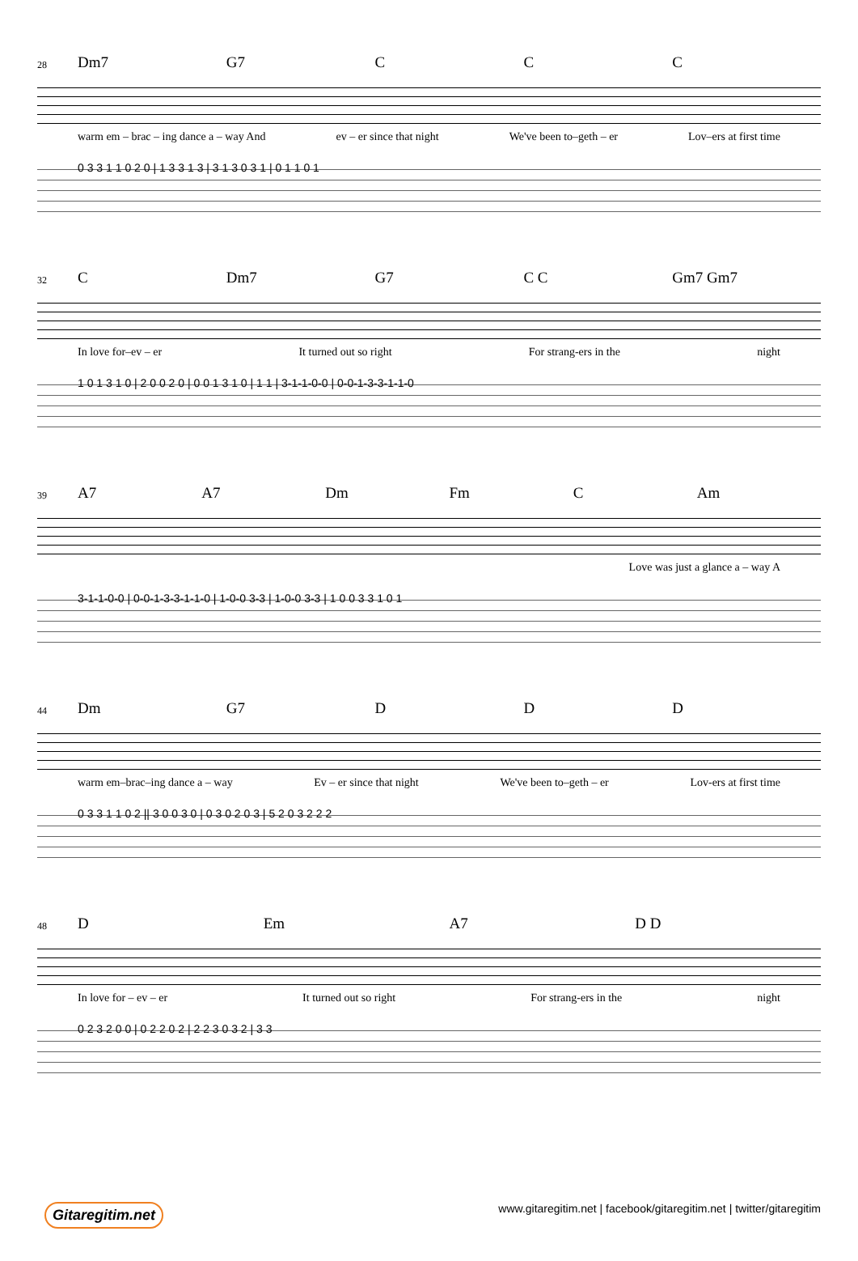28 Dm7 G7 C C C
warm em – brac – ing dance a – way And ev – er since that night We've been to–geth – er Lov–ers at first time
0 3 3 1 1 0 2 0 | 1 3 3 1 3 | 3 1 3 0 3 1 | 0 1 1 0 1
32 C Dm7 G7 C C Gm7 Gm7
In love for–ev – er It turned out so right For strang-ers in the night
1 0 1 3 1 0 | 2 0 0 2 0 | 0 0 1 3 1 0 | 1 1 | 3-1-1-0-0 | 0-0-1-3-3-1-1-0
39 A7 A7 Dm Fm C Am
Love was just a glance a – way A
3-1-1-0-0 | 0-0-1-3-3-1-1-0 | 1-0-0 3-3 | 1-0-0 3-3 | 1 0 0 3 3 1 0 1
44 Dm G7 D D D
warm em–brac–ing dance a – way Ev – er since that night We've been to–geth – er Lov-ers at first time
0 3 3 1 1 0 2 || 3 0 0 3 0 | 0 3 0 2 0 3 | 5 2 0 3 2 2 2
48 D Em A7 D D
In love for – ev – er It turned out so right For strang-ers in the night
0 2 3 2 0 0 | 0 2 2 0 2 | 2 2 3 0 3 2 | 3 3
Gitaregitim.net www.gitaregitim.net | facebook/gitaregitim.net | twitter/gitaregitim